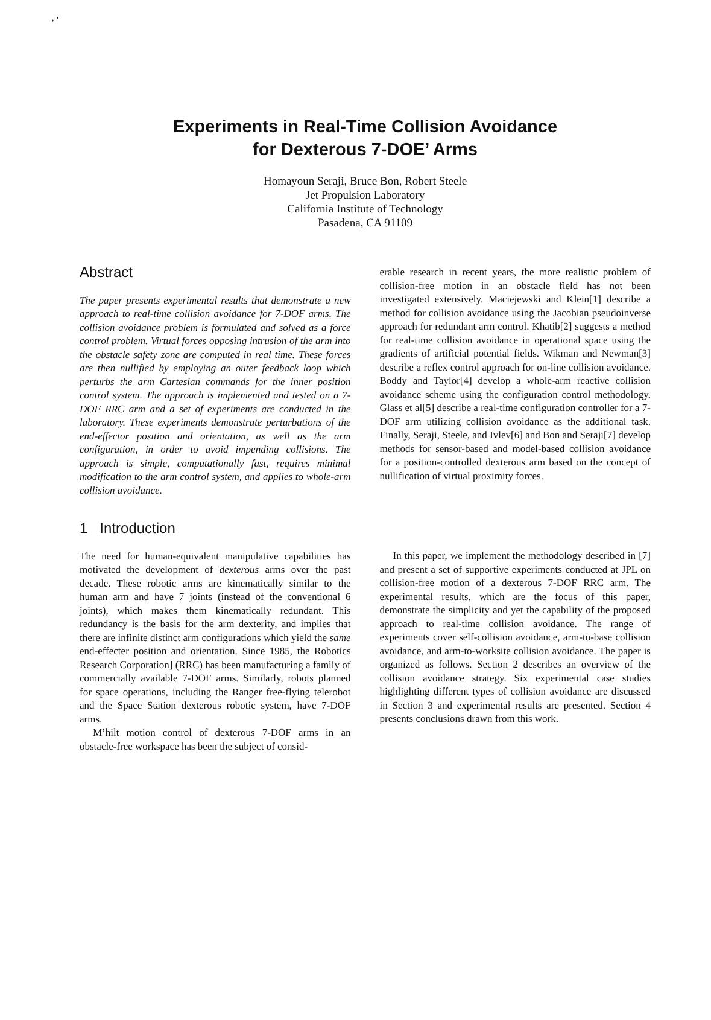, •
Experiments in Real-Time Collision Avoidance
for Dexterous 7-DOE’ Arms
Homayoun Seraji, Bruce Bon, Robert Steele
Jet Propulsion Laboratory
California Institute of Technology
Pasadena, CA 91109
Abstract
The paper presents experimental results that demonstrate a new approach to real-time collision avoidance for 7-DOF arms. The collision avoidance problem is formulated and solved as a force control problem. Virtual forces opposing intrusion of the arm into the obstacle safety zone are computed in real time. These forces are then nullified by employing an outer feedback loop which perturbs the arm Cartesian commands for the inner position control system. The approach is implemented and tested on a 7-DOF RRC arm and a set of experiments are conducted in the laboratory. These experiments demonstrate perturbations of the end-effector position and orientation, as well as the arm configuration, in order to avoid impending collisions. The approach is simple, computationally fast, requires minimal modification to the arm control system, and applies to whole-arm collision avoidance.
1 Introduction
The need for human-equivalent manipulative capabilities has motivated the development of dexterous arms over the past decade. These robotic arms are kinematically similar to the human arm and have 7 joints (instead of the conventional 6 joints), which makes them kinematically redundant. This redundancy is the basis for the arm dexterity, and implies that there are infinite distinct arm configurations which yield the same end-effecter position and orientation. Since 1985, the Robotics Research Corporation] (RRC) has been manufacturing a family of commercially available 7-DOF arms. Similarly, robots planned for space operations, including the Ranger free-flying telerobot and the Space Station dexterous robotic system, have 7-DOF arms.
M’hilt motion control of dexterous 7-DOF arms in an obstacle-free workspace has been the subject of consid-
erable research in recent years, the more realistic problem of collision-free motion in an obstacle field has not been investigated extensively. Maciejewski and Klein[1] describe a method for collision avoidance using the Jacobian pseudoinverse approach for redundant arm control. Khatib[2] suggests a method for real-time collision avoidance in operational space using the gradients of artificial potential fields. Wikman and Newman[3] describe a reflex control approach for on-line collision avoidance. Boddy and Taylor[4] develop a whole-arm reactive collision avoidance scheme using the configuration control methodology. Glass et al[5] describe a real-time configuration controller for a 7-DOF arm utilizing collision avoidance as the additional task. Finally, Seraji, Steele, and Ivlev[6] and Bon and Seraji[7] develop methods for sensor-based and model-based collision avoidance for a position-controlled dexterous arm based on the concept of nullification of virtual proximity forces.
In this paper, we implement the methodology described in [7] and present a set of supportive experiments conducted at JPL on collision-free motion of a dexterous 7-DOF RRC arm. The experimental results, which are the focus of this paper, demonstrate the simplicity and yet the capability of the proposed approach to real-time collision avoidance. The range of experiments cover self-collision avoidance, arm-to-base collision avoidance, and arm-to-worksite collision avoidance. The paper is organized as follows. Section 2 describes an overview of the collision avoidance strategy. Six experimental case studies highlighting different types of collision avoidance are discussed in Section 3 and experimental results are presented. Section 4 presents conclusions drawn from this work.